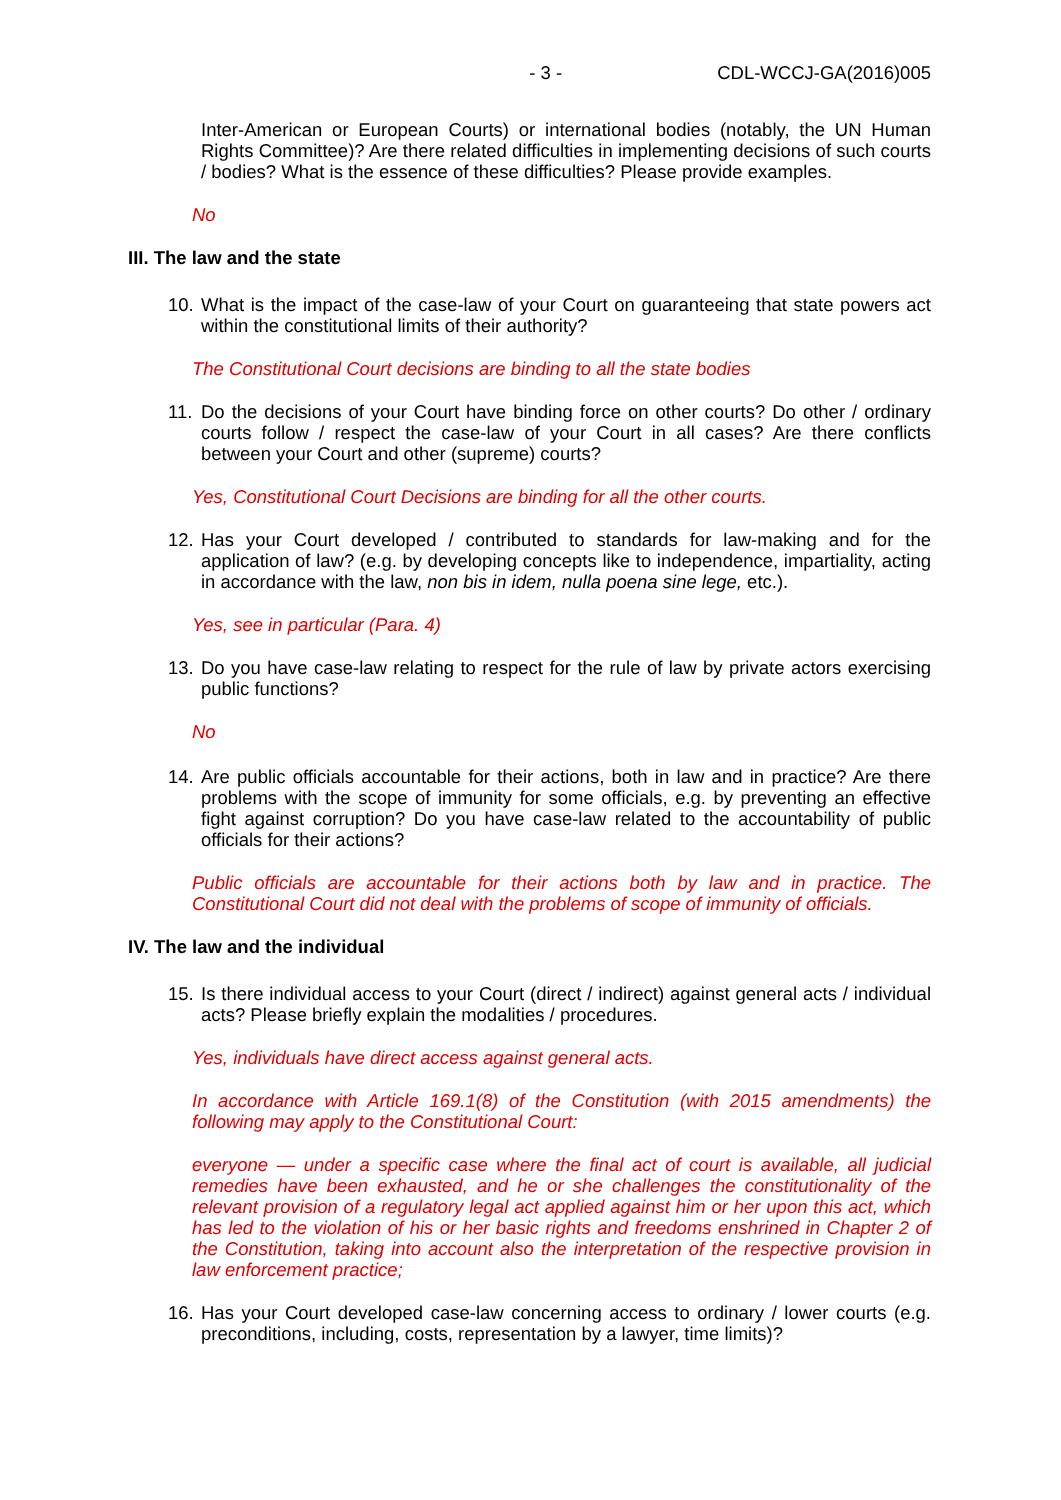- 3 - CDL-WCCJ-GA(2016)005
Inter-American or European Courts) or international bodies (notably, the UN Human Rights Committee)? Are there related difficulties in implementing decisions of such courts / bodies? What is the essence of these difficulties? Please provide examples.
No
III. The law and the state
10. What is the impact of the case-law of your Court on guaranteeing that state powers act within the constitutional limits of their authority?
The Constitutional Court decisions are binding to all the state bodies
11. Do the decisions of your Court have binding force on other courts? Do other / ordinary courts follow / respect the case-law of your Court in all cases? Are there conflicts between your Court and other (supreme) courts?
Yes, Constitutional Court Decisions are binding for all the other courts.
12. Has your Court developed / contributed to standards for law-making and for the application of law? (e.g. by developing concepts like to independence, impartiality, acting in accordance with the law, non bis in idem, nulla poena sine lege, etc.).
Yes, see in particular (Para. 4)
13. Do you have case-law relating to respect for the rule of law by private actors exercising public functions?
No
14. Are public officials accountable for their actions, both in law and in practice? Are there problems with the scope of immunity for some officials, e.g. by preventing an effective fight against corruption? Do you have case-law related to the accountability of public officials for their actions?
Public officials are accountable for their actions both by law and in practice. The Constitutional Court did not deal with the problems of scope of immunity of officials.
IV. The law and the individual
15. Is there individual access to your Court (direct / indirect) against general acts / individual acts? Please briefly explain the modalities / procedures.
Yes, individuals have direct access against general acts.
In accordance with Article 169.1(8) of the Constitution (with 2015 amendments) the following may apply to the Constitutional Court:
everyone — under a specific case where the final act of court is available, all judicial remedies have been exhausted, and he or she challenges the constitutionality of the relevant provision of a regulatory legal act applied against him or her upon this act, which has led to the violation of his or her basic rights and freedoms enshrined in Chapter 2 of the Constitution, taking into account also the interpretation of the respective provision in law enforcement practice;
16. Has your Court developed case-law concerning access to ordinary / lower courts (e.g. preconditions, including, costs, representation by a lawyer, time limits)?